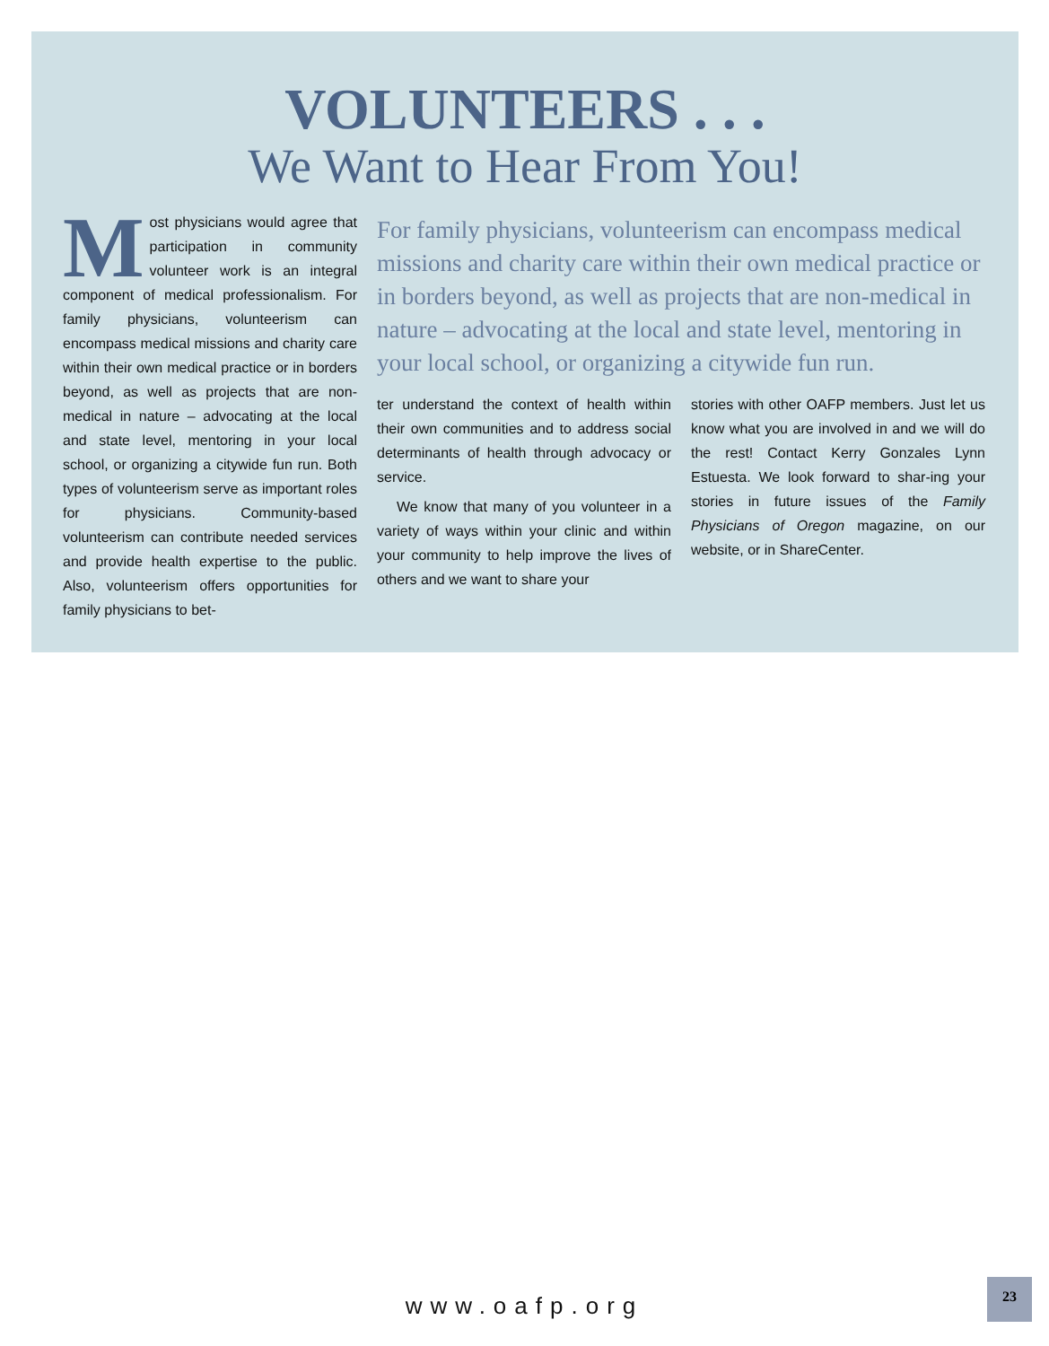VOLUNTEERS . . .
We Want to Hear From You!
Most physicians would agree that participation in community volunteer work is an integral component of medical professionalism. For family physicians, volunteerism can encompass medical missions and charity care within their own medical practice or in borders beyond, as well as projects that are non-medical in nature – advocating at the local and state level, mentoring in your local school, or organizing a citywide fun run. Both types of volunteerism serve as important roles for physicians. Community-based volunteerism can contribute needed services and provide health expertise to the public. Also, volunteerism offers opportunities for family physicians to bet-
For family physicians, volunteerism can encompass medical missions and charity care within their own medical practice or in borders beyond, as well as projects that are non-medical in nature – advocating at the local and state level, mentoring in your local school, or organizing a citywide fun run.
ter understand the context of health within their own communities and to address social determinants of health through advocacy or service.
We know that many of you volunteer in a variety of ways within your clinic and within your community to help improve the lives of others and we want to share your
stories with other OAFP members. Just let us know what you are involved in and we will do the rest! Contact Kerry Gonzales Lynn Estuesta. We look forward to shar-ing your stories in future issues of the Family Physicians of Oregon magazine, on our website, or in ShareCenter.
www.oafp.org
23